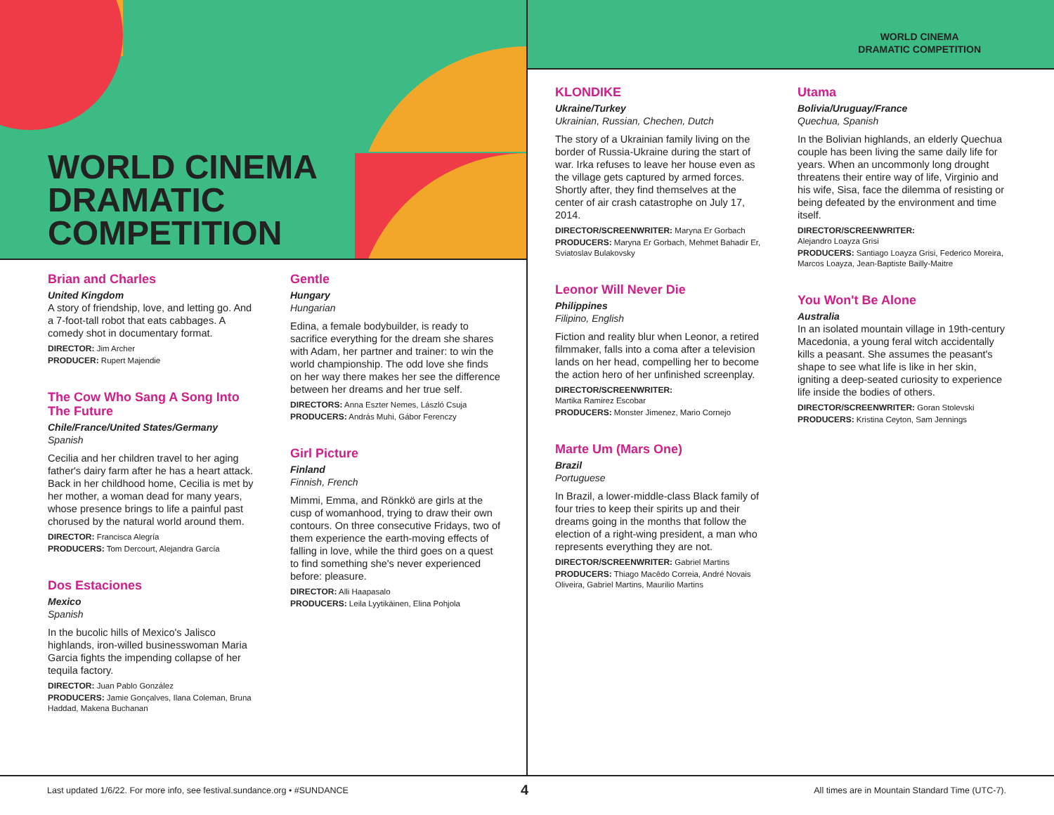WORLD CINEMA
DRAMATIC
COMPETITION
WORLD CINEMA
DRAMATIC COMPETITION
Brian and Charles
United Kingdom
A story of friendship, love, and letting go. And a 7-foot-tall robot that eats cabbages. A comedy shot in documentary format.
DIRECTOR: Jim Archer
PRODUCER: Rupert Majendie
The Cow Who Sang A Song Into The Future
Chile/France/United States/Germany
Spanish
Cecilia and her children travel to her aging father's dairy farm after he has a heart attack. Back in her childhood home, Cecilia is met by her mother, a woman dead for many years, whose presence brings to life a painful past chorused by the natural world around them.
DIRECTOR: Francisca Alegría
PRODUCERS: Tom Dercourt, Alejandra García
Dos Estaciones
Mexico
Spanish
In the bucolic hills of Mexico's Jalisco highlands, iron-willed businesswoman Maria Garcia fights the impending collapse of her tequila factory.
DIRECTOR: Juan Pablo González
PRODUCERS: Jamie Gonçalves, Ilana Coleman, Bruna Haddad, Makena Buchanan
Gentle
Hungary
Hungarian
Edina, a female bodybuilder, is ready to sacrifice everything for the dream she shares with Adam, her partner and trainer: to win the world championship. The odd love she finds on her way there makes her see the difference between her dreams and her true self.
DIRECTORS: Anna Eszter Nemes, László Csuja
PRODUCERS: András Muhi, Gábor Ferenczy
Girl Picture
Finland
Finnish, French
Mimmi, Emma, and Rönkkö are girls at the cusp of womanhood, trying to draw their own contours. On three consecutive Fridays, two of them experience the earth-moving effects of falling in love, while the third goes on a quest to find something she's never experienced before: pleasure.
DIRECTOR: Alli Haapasalo
PRODUCERS: Leila Lyytikäinen, Elina Pohjola
KLONDIKE
Ukraine/Turkey
Ukrainian, Russian, Chechen, Dutch
The story of a Ukrainian family living on the border of Russia-Ukraine during the start of war. Irka refuses to leave her house even as the village gets captured by armed forces. Shortly after, they find themselves at the center of air crash catastrophe on July 17, 2014.
DIRECTOR/SCREENWRITER: Maryna Er Gorbach
PRODUCERS: Maryna Er Gorbach, Mehmet Bahadir Er, Sviatoslav Bulakovsky
Leonor Will Never Die
Philippines
Filipino, English
Fiction and reality blur when Leonor, a retired filmmaker, falls into a coma after a television lands on her head, compelling her to become the action hero of her unfinished screenplay.
DIRECTOR/SCREENWRITER:
Martika Ramirez Escobar
PRODUCERS: Monster Jimenez, Mario Cornejo
Marte Um (Mars One)
Brazil
Portuguese
In Brazil, a lower-middle-class Black family of four tries to keep their spirits up and their dreams going in the months that follow the election of a right-wing president, a man who represents everything they are not.
DIRECTOR/SCREENWRITER: Gabriel Martins
PRODUCERS: Thiago Macêdo Correia, André Novais Oliveira, Gabriel Martins, Maurilio Martins
Utama
Bolivia/Uruguay/France
Quechua, Spanish
In the Bolivian highlands, an elderly Quechua couple has been living the same daily life for years. When an uncommonly long drought threatens their entire way of life, Virginio and his wife, Sisa, face the dilemma of resisting or being defeated by the environment and time itself.
DIRECTOR/SCREENWRITER:
Alejandro Loayza Grisi
PRODUCERS: Santiago Loayza Grisi, Federico Moreira, Marcos Loayza, Jean-Baptiste Bailly-Maitre
You Won't Be Alone
Australia
In an isolated mountain village in 19th-century Macedonia, a young feral witch accidentally kills a peasant. She assumes the peasant's shape to see what life is like in her skin, igniting a deep-seated curiosity to experience life inside the bodies of others.
DIRECTOR/SCREENWRITER: Goran Stolevski
PRODUCERS: Kristina Ceyton, Sam Jennings
Last updated 1/6/22. For more info, see festival.sundance.org • #SUNDANCE
4
All times are in Mountain Standard Time (UTC-7).